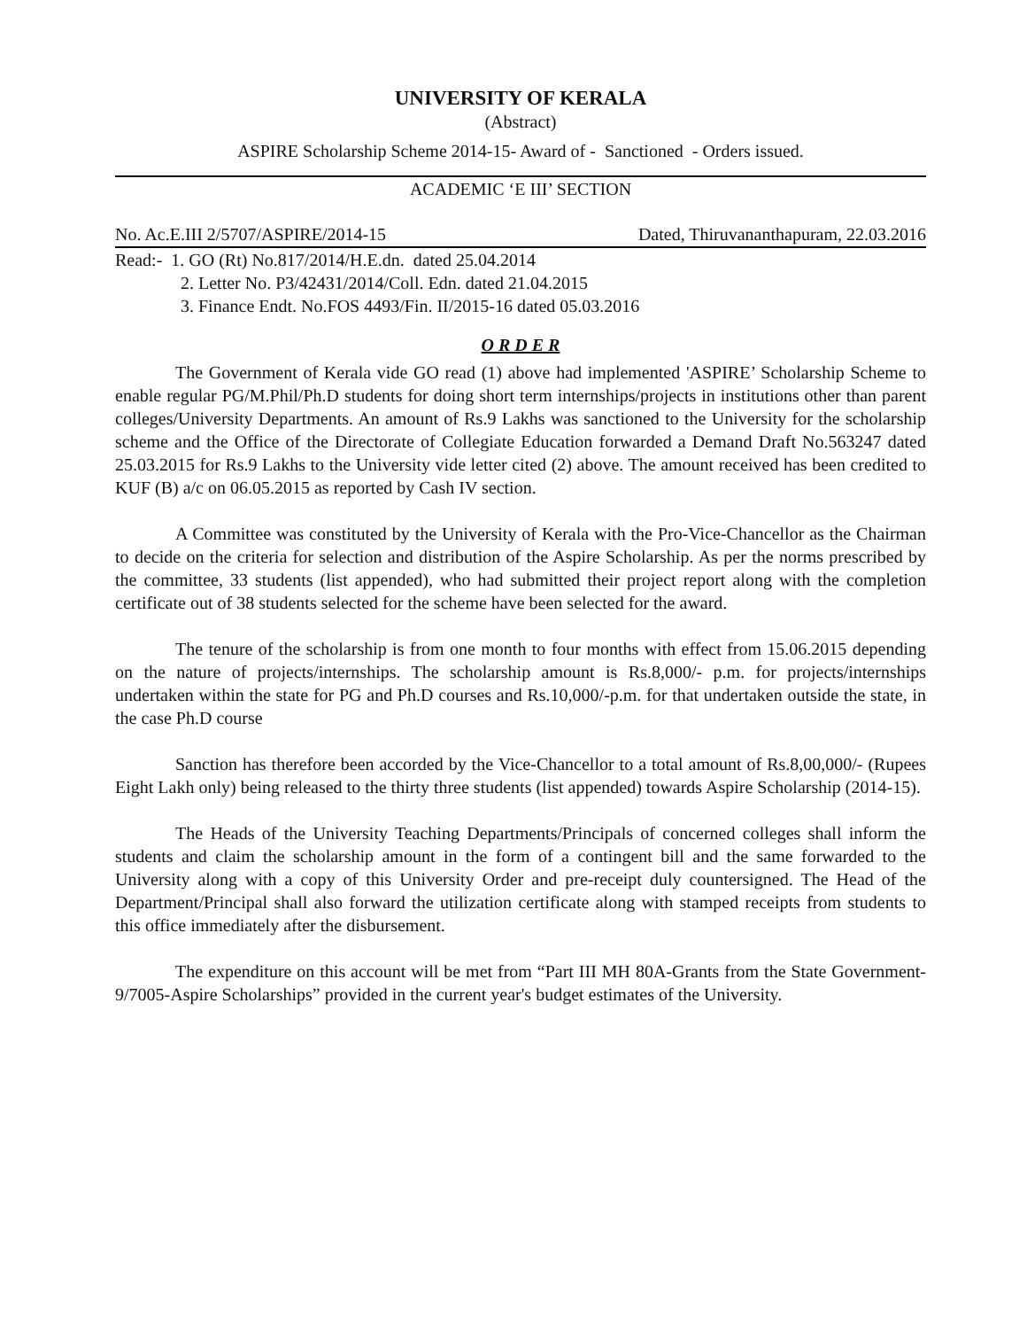UNIVERSITY OF KERALA
(Abstract)
ASPIRE Scholarship Scheme 2014-15- Award of - Sanctioned - Orders issued.
ACADEMIC ‘E III’ SECTION
No. Ac.E.III 2/5707/ASPIRE/2014-15 Dated, Thiruvananthapuram, 22.03.2016
Read:- 1. GO (Rt) No.817/2014/H.E.dn. dated 25.04.2014
2. Letter No. P3/42431/2014/Coll. Edn. dated 21.04.2015
3. Finance Endt. No.FOS 4493/Fin. II/2015-16 dated 05.03.2016
O R D E R
The Government of Kerala vide GO read (1) above had implemented 'ASPIRE’ Scholarship Scheme to enable regular PG/M.Phil/Ph.D students for doing short term internships/projects in institutions other than parent colleges/University Departments. An amount of Rs.9 Lakhs was sanctioned to the University for the scholarship scheme and the Office of the Directorate of Collegiate Education forwarded a Demand Draft No.563247 dated 25.03.2015 for Rs.9 Lakhs to the University vide letter cited (2) above. The amount received has been credited to KUF (B) a/c on 06.05.2015 as reported by Cash IV section.
A Committee was constituted by the University of Kerala with the Pro-Vice-Chancellor as the Chairman to decide on the criteria for selection and distribution of the Aspire Scholarship. As per the norms prescribed by the committee, 33 students (list appended), who had submitted their project report along with the completion certificate out of 38 students selected for the scheme have been selected for the award.
The tenure of the scholarship is from one month to four months with effect from 15.06.2015 depending on the nature of projects/internships. The scholarship amount is Rs.8,000/- p.m. for projects/internships undertaken within the state for PG and Ph.D courses and Rs.10,000/-p.m. for that undertaken outside the state, in the case Ph.D course
Sanction has therefore been accorded by the Vice-Chancellor to a total amount of Rs.8,00,000/- (Rupees Eight Lakh only) being released to the thirty three students (list appended) towards Aspire Scholarship (2014-15).
The Heads of the University Teaching Departments/Principals of concerned colleges shall inform the students and claim the scholarship amount in the form of a contingent bill and the same forwarded to the University along with a copy of this University Order and pre-receipt duly countersigned. The Head of the Department/Principal shall also forward the utilization certificate along with stamped receipts from students to this office immediately after the disbursement.
The expenditure on this account will be met from “Part III MH 80A-Grants from the State Government-9/7005-Aspire Scholarships” provided in the current year's budget estimates of the University.